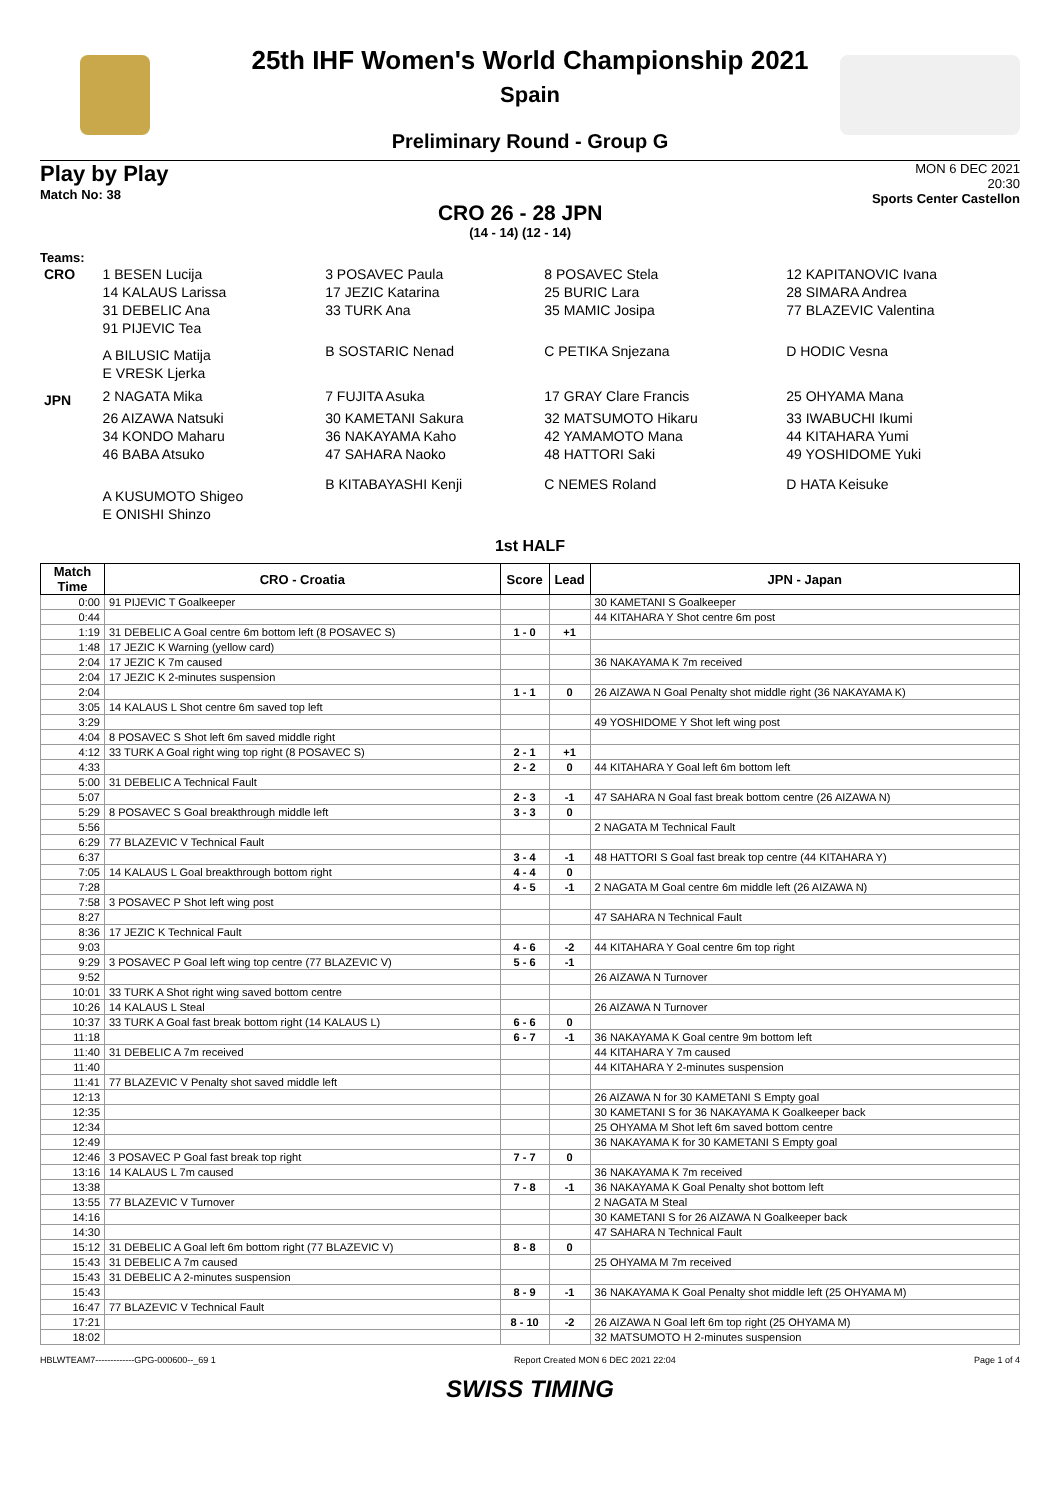25th IHF Women's World Championship 2021
Spain
Preliminary Round - Group G
Play by Play
Match No: 38
CRO 26 - 28 JPN
(14 - 14) (12 - 14)
MON 6 DEC 2021
20:30
Sports Center Castellon
Teams:
| CRO | 1 BESEN Lucija | 3 POSAVEC Paula | 8 POSAVEC Stela | 12 KAPITANOVIC Ivana |
| | 14 KALAUS Larissa | 17 JEZIC Katarina | 25 BURIC Lara | 28 SIMARA Andrea |
| | 31 DEBELIC Ana | 33 TURK Ana | 35 MAMIC Josipa | 77 BLAZEVIC Valentina |
| | 91 PIJEVIC Tea | | | |
| | A BILUSIC Matija | B SOSTARIC Nenad | C PETIKA Snjezana | D HODIC Vesna |
| | E VRESK Ljerka | | | |
| JPN | 2 NAGATA Mika | 7 FUJITA Asuka | 17 GRAY Clare Francis | 25 OHYAMA Mana |
| | 26 AIZAWA Natsuki | 30 KAMETANI Sakura | 32 MATSUMOTO Hikaru | 33 IWABUCHI Ikumi |
| | 34 KONDO Maharu | 36 NAKAYAMA Kaho | 42 YAMAMOTO Mana | 44 KITAHARA Yumi |
| | 46 BABA Atsuko | 47 SAHARA Naoko | 48 HATTORI Saki | 49 YOSHIDOME Yuki |
| | A KUSUMOTO Shigeo | B KITABAYASHI Kenji | C NEMES Roland | D HATA Keisuke |
| | E ONISHI Shinzo | | | |
1st HALF
| Match Time | CRO - Croatia | Score | Lead | JPN - Japan |
| --- | --- | --- | --- | --- |
| 0:00 | 91 PIJEVIC T Goalkeeper | | | 30 KAMETANI S Goalkeeper |
| 0:44 | | | | 44 KITAHARA Y Shot centre 6m post |
| 1:19 | 31 DEBELIC A Goal centre 6m bottom left (8 POSAVEC S) | 1 - 0 | +1 | |
| 1:48 | 17 JEZIC K Warning (yellow card) | | | |
| 2:04 | 17 JEZIC K 7m caused | | | 36 NAKAYAMA K 7m received |
| 2:04 | 17 JEZIC K 2-minutes suspension | | | |
| 2:04 | | 1 - 1 | 0 | 26 AIZAWA N Goal Penalty shot middle right (36 NAKAYAMA K) |
| 3:05 | 14 KALAUS L Shot centre 6m saved top left | | | |
| 3:29 | | | | 49 YOSHIDOME Y Shot left wing post |
| 4:04 | 8 POSAVEC S Shot left 6m saved middle right | | | |
| 4:12 | 33 TURK A Goal right wing top right (8 POSAVEC S) | 2 - 1 | +1 | |
| 4:33 | | 2 - 2 | 0 | 44 KITAHARA Y Goal left 6m bottom left |
| 5:00 | 31 DEBELIC A Technical Fault | | | |
| 5:07 | | 2 - 3 | -1 | 47 SAHARA N Goal fast break bottom centre (26 AIZAWA N) |
| 5:29 | 8 POSAVEC S Goal breakthrough middle left | 3 - 3 | 0 | |
| 5:56 | | | | 2 NAGATA M Technical Fault |
| 6:29 | 77 BLAZEVIC V Technical Fault | | | |
| 6:37 | | 3 - 4 | -1 | 48 HATTORI S Goal fast break top centre (44 KITAHARA Y) |
| 7:05 | 14 KALAUS L Goal breakthrough bottom right | 4 - 4 | 0 | |
| 7:28 | | 4 - 5 | -1 | 2 NAGATA M Goal centre 6m middle left (26 AIZAWA N) |
| 7:58 | 3 POSAVEC P Shot left wing post | | | |
| 8:27 | | | | 47 SAHARA N Technical Fault |
| 8:36 | 17 JEZIC K Technical Fault | | | |
| 9:03 | | 4 - 6 | -2 | 44 KITAHARA Y Goal centre 6m top right |
| 9:29 | 3 POSAVEC P Goal left wing top centre (77 BLAZEVIC V) | 5 - 6 | -1 | |
| 9:52 | | | | 26 AIZAWA N Turnover |
| 10:01 | 33 TURK A Shot right wing saved bottom centre | | | |
| 10:26 | 14 KALAUS L Steal | | | 26 AIZAWA N Turnover |
| 10:37 | 33 TURK A Goal fast break bottom right (14 KALAUS L) | 6 - 6 | 0 | |
| 11:18 | | 6 - 7 | -1 | 36 NAKAYAMA K Goal centre 9m bottom left |
| 11:40 | 31 DEBELIC A 7m received | | | 44 KITAHARA Y 7m caused |
| 11:40 | | | | 44 KITAHARA Y 2-minutes suspension |
| 11:41 | 77 BLAZEVIC V Penalty shot saved middle left | | | |
| 12:13 | | | | 26 AIZAWA N for 30 KAMETANI S Empty goal |
| 12:35 | | | | 30 KAMETANI S for 36 NAKAYAMA K Goalkeeper back |
| 12:34 | | | | 25 OHYAMA M Shot left 6m saved bottom centre |
| 12:49 | | | | 36 NAKAYAMA K for 30 KAMETANI S Empty goal |
| 12:46 | 3 POSAVEC P Goal fast break top right | 7 - 7 | 0 | |
| 13:16 | 14 KALAUS L 7m caused | | | 36 NAKAYAMA K 7m received |
| 13:38 | | 7 - 8 | -1 | 36 NAKAYAMA K Goal Penalty shot bottom left |
| 13:55 | 77 BLAZEVIC V Turnover | | | 2 NAGATA M Steal |
| 14:16 | | | | 30 KAMETANI S for 26 AIZAWA N Goalkeeper back |
| 14:30 | | | | 47 SAHARA N Technical Fault |
| 15:12 | 31 DEBELIC A Goal left 6m bottom right (77 BLAZEVIC V) | 8 - 8 | 0 | |
| 15:43 | 31 DEBELIC A 7m caused | | | 25 OHYAMA M 7m received |
| 15:43 | 31 DEBELIC A 2-minutes suspension | | | |
| 15:43 | | 8 - 9 | -1 | 36 NAKAYAMA K Goal Penalty shot middle left (25 OHYAMA M) |
| 16:47 | 77 BLAZEVIC V Technical Fault | | | |
| 17:21 | | 8 - 10 | -2 | 26 AIZAWA N Goal left 6m top right (25 OHYAMA M) |
| 18:02 | | | | 32 MATSUMOTO H 2-minutes suspension |
HBLWTEAM7-------------GPG-000600--_69 1 Report Created MON 6 DEC 2021 22:04 Page 1 of 4
SWISS TIMING